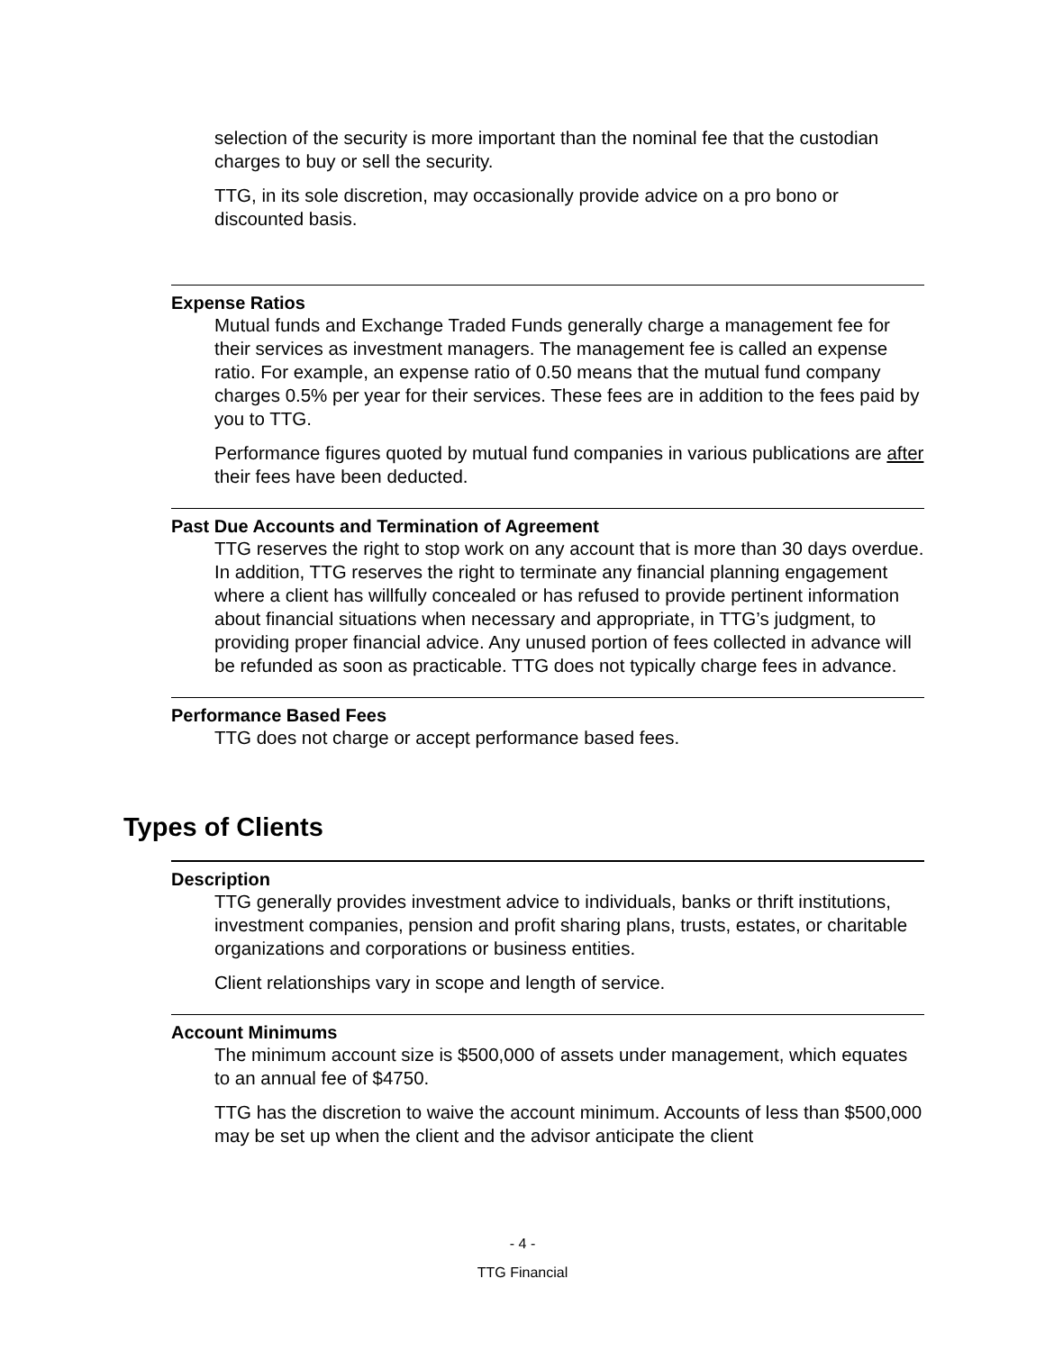selection of the security is more important than the nominal fee that the custodian charges to buy or sell the security.
TTG, in its sole discretion, may occasionally provide advice on a pro bono or discounted basis.
Expense Ratios
Mutual funds and Exchange Traded Funds generally charge a management fee for their services as investment managers. The management fee is called an expense ratio. For example, an expense ratio of 0.50 means that the mutual fund company charges 0.5% per year for their services. These fees are in addition to the fees paid by you to TTG.
Performance figures quoted by mutual fund companies in various publications are after their fees have been deducted.
Past Due Accounts and Termination of Agreement
TTG reserves the right to stop work on any account that is more than 30 days overdue. In addition, TTG reserves the right to terminate any financial planning engagement where a client has willfully concealed or has refused to provide pertinent information about financial situations when necessary and appropriate, in TTG’s judgment, to providing proper financial advice. Any unused portion of fees collected in advance will be refunded as soon as practicable. TTG does not typically charge fees in advance.
Performance Based Fees
TTG does not charge or accept performance based fees.
Types of Clients
Description
TTG generally provides investment advice to individuals, banks or thrift institutions, investment companies, pension and profit sharing plans, trusts, estates, or charitable organizations and corporations or business entities.
Client relationships vary in scope and length of service.
Account Minimums
The minimum account size is $500,000 of assets under management, which equates to an annual fee of $4750.
TTG has the discretion to waive the account minimum. Accounts of less than $500,000 may be set up when the client and the advisor anticipate the client
- 4 -
TTG Financial